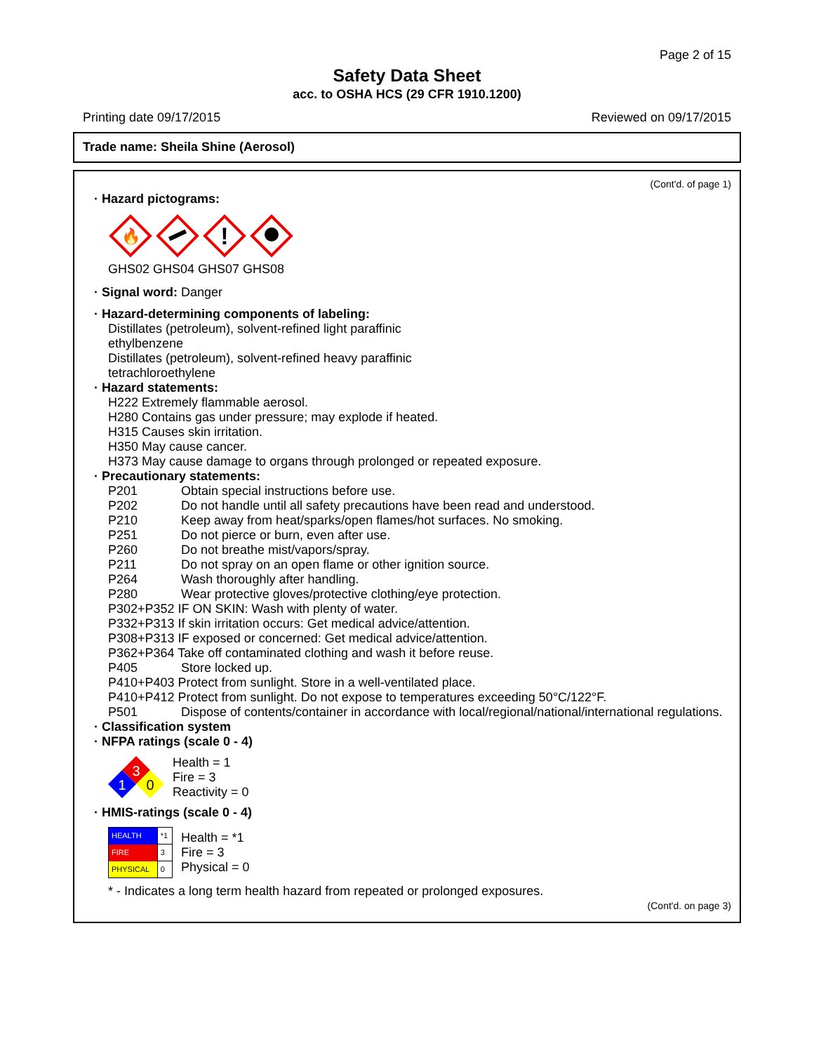Page 2 of 15
Safety Data Sheet
acc. to OSHA HCS (29 CFR 1910.1200)
Printing date 09/17/2015 Reviewed on 09/17/2015
Trade name: Sheila Shine (Aerosol)
(Cont'd. of page 1)
· Hazard pictograms:
🔥
!
GHS02 GHS04 GHS07 GHS08
· Signal word: Danger
· Hazard-determining components of labeling:
Distillates (petroleum), solvent-refined light paraffinic
ethylbenzene
Distillates (petroleum), solvent-refined heavy paraffinic
tetrachloroethylene
· Hazard statements:
H222 Extremely flammable aerosol.
H280 Contains gas under pressure; may explode if heated.
H315 Causes skin irritation.
H350 May cause cancer.
H373 May cause damage to organs through prolonged or repeated exposure.
· Precautionary statements:
P201 Obtain special instructions before use.
P202 Do not handle until all safety precautions have been read and understood.
P210 Keep away from heat/sparks/open flames/hot surfaces. No smoking.
P251 Do not pierce or burn, even after use.
P260 Do not breathe mist/vapors/spray.
P211 Do not spray on an open flame or other ignition source.
P264 Wash thoroughly after handling.
P280 Wear protective gloves/protective clothing/eye protection.
P302+P352 IF ON SKIN: Wash with plenty of water.
P332+P313 If skin irritation occurs: Get medical advice/attention.
P308+P313 IF exposed or concerned: Get medical advice/attention.
P362+P364 Take off contaminated clothing and wash it before reuse.
P405 Store locked up.
P410+P403 Protect from sunlight. Store in a well-ventilated place.
P410+P412 Protect from sunlight. Do not expose to temperatures exceeding 50°C/122°F.
P501 Dispose of contents/container in accordance with local/regional/national/international regulations.
· Classification system
· NFPA ratings (scale 0 - 4)
3
1
0
Health = 1
Fire = 3
Reactivity = 0
· HMIS-ratings (scale 0 - 4)
| HEALTH | *1 |
| FIRE | 3 |
| PHYSICAL | 0 |
Health = *1
Fire = 3
Physical = 0
* - Indicates a long term health hazard from repeated or prolonged exposures.
(Cont'd. on page 3)